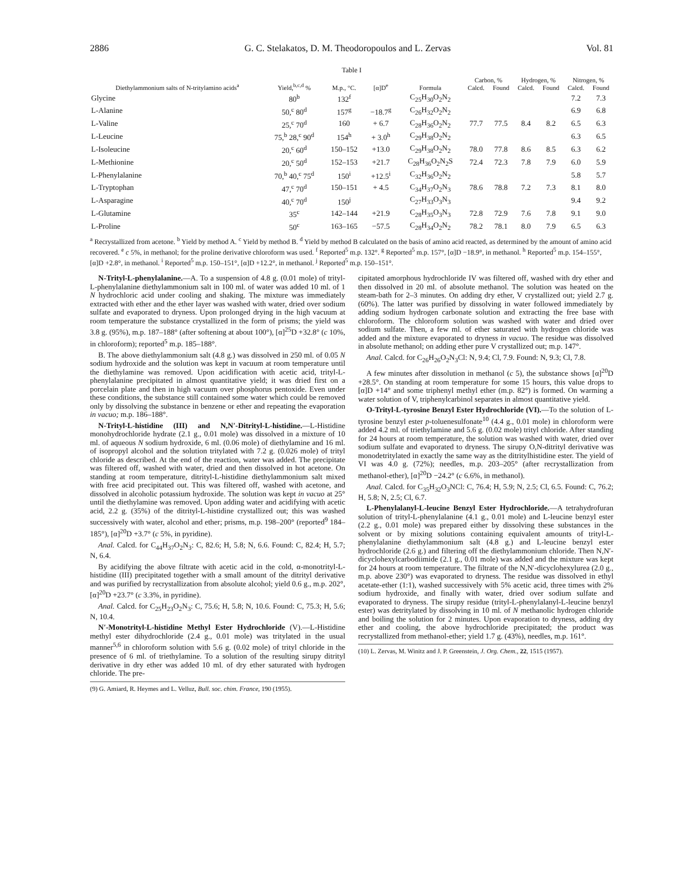2886 G. C. Stelakatos, D. M. Theodoropoulos and L. Zervas Vol. 81
Table I
| Diethylammonium salts of N-tritylamino acids<sup>a</sup> | Yield,<sup>b,c,d</sup> % | M.p., °C. | [α]D<sup>e</sup> | Formula | Carbon, % | | Hydrogen, % | | Nitrogen, % | |
| --- | --- | --- | --- | --- | --- | --- | --- | --- | --- | --- |
| | | | | | Calcd. | Found | Calcd. | Found | Calcd. | Found |
| Glycine | 80<sup>b</sup> | 132<sup>f</sup> | | C<sub>25</sub>H<sub>30</sub>O<sub>2</sub>N<sub>2</sub> | | | | | 7.2 | 7.3 |
| L-Alanine | 50,<sup>c</sup> 80<sup>d</sup> | 157<sup>g</sup> | −18.7<sup>g</sup> | C<sub>26</sub>H<sub>32</sub>O<sub>2</sub>N<sub>2</sub> | | | | | 6.9 | 6.8 |
| L-Valine | 25,<sup>c</sup> 70<sup>d</sup> | 160 | + 6.7 | C<sub>28</sub>H<sub>36</sub>O<sub>2</sub>N<sub>2</sub> | 77.7 | 77.5 | 8.4 | 8.2 | 6.5 | 6.3 |
| L-Leucine | 75,<sup>b</sup> 28,<sup>c</sup> 90<sup>d</sup> | 154<sup>h</sup> | + 3.0<sup>h</sup> | C<sub>29</sub>H<sub>38</sub>O<sub>2</sub>N<sub>2</sub> | | | | | 6.3 | 6.5 |
| L-Isoleucine | 20,<sup>c</sup> 60<sup>d</sup> | 150–152 | +13.0 | C<sub>29</sub>H<sub>38</sub>O<sub>2</sub>N<sub>2</sub> | 78.0 | 77.8 | 8.6 | 8.5 | 6.3 | 6.2 |
| L-Methionine | 20,<sup>c</sup> 50<sup>d</sup> | 152–153 | +21.7 | C<sub>28</sub>H<sub>36</sub>O<sub>2</sub>N<sub>2</sub>S | 72.4 | 72.3 | 7.8 | 7.9 | 6.0 | 5.9 |
| L-Phenylalanine | 70,<sup>b</sup> 40,<sup>c</sup> 75<sup>d</sup> | 150<sup>i</sup> | +12.5<sup>i</sup> | C<sub>32</sub>H<sub>36</sub>O<sub>2</sub>N<sub>2</sub> | | | | | 5.8 | 5.7 |
| L-Tryptophan | 47,<sup>c</sup> 70<sup>d</sup> | 150–151 | + 4.5 | C<sub>34</sub>H<sub>37</sub>O<sub>2</sub>N<sub>3</sub> | 78.6 | 78.8 | 7.2 | 7.3 | 8.1 | 8.0 |
| L-Asparagine | 40,<sup>c</sup> 70<sup>d</sup> | 150<sup>j</sup> | | C<sub>27</sub>H<sub>33</sub>O<sub>3</sub>N<sub>3</sub> | | | | | 9.4 | 9.2 |
| L-Glutamine | 35<sup>c</sup> | 142–144 | +21.9 | C<sub>28</sub>H<sub>35</sub>O<sub>3</sub>N<sub>3</sub> | 72.8 | 72.9 | 7.6 | 7.8 | 9.1 | 9.0 |
| L-Proline | 50<sup>c</sup> | 163–165 | −57.5 | C<sub>28</sub>H<sub>34</sub>O<sub>2</sub>N<sub>2</sub> | 78.2 | 78.1 | 8.0 | 7.9 | 6.5 | 6.3 |
<sup>a</sup> Recrystallized from acetone. <sup>b</sup> Yield by method A. <sup>c</sup> Yield by method B. <sup>d</sup> Yield by method B calculated on the basis of amino acid reacted, as determined by the amount of amino acid recovered. <sup>e</sup> c 5%, in methanol; for the proline derivative chloroform was used. <sup>f</sup> Reported<sup>5</sup> m.p. 132°. <sup>g</sup> Reported<sup>5</sup> m.p. 157°, [α]D −18.9°, in methanol. <sup>h</sup> Reported<sup>5</sup> m.p. 154–155°, [α]D +2.8°, in methanol. <sup>i</sup> Reported<sup>5</sup> m.p. 150–151°, [α]D +12.2°, in methanol. <sup>j</sup> Reported<sup>5</sup> m.p. 150–151°.
N-Trityl-L-phenylalanine.—A. To a suspension of 4.8 g. (0.01 mole) of trityl-L-phenylalanine diethylammonium salt in 100 ml. of water was added 10 ml. of 1 N hydrochloric acid under cooling and shaking. The mixture was immediately extracted with ether and the ether layer was washed with water, dried over sodium sulfate and evaporated to dryness. Upon prolonged drying in the high vacuum at room temperature the substance crystallized in the form of prisms; the yield was 3.8 g. (95%), m.p. 187–188° (after softening at about 100°), [α]<sup>25</sup>D +32.8° (c 10%, in chloroform); reported<sup>5</sup> m.p. 185–188°.
B. The above diethylammonium salt (4.8 g.) was dissolved in 250 ml. of 0.05 N sodium hydroxide and the solution was kept in vacuum at room temperature until the diethylamine was removed. Upon acidification with acetic acid, trityl-L-phenylalanine precipitated in almost quantitative yield; it was dried first on a porcelain plate and then in high vacuum over phosphorus pentoxide. Even under these conditions, the substance still contained some water which could be removed only by dissolving the substance in benzene or ether and repeating the evaporation in vacuo; m.p. 186–188°.
N-Trityl-L-histidine (III) and N,N′-Ditrityl-L-histidine.—L-Histidine monohydrochloride hydrate (2.1 g., 0.01 mole) was dissolved in a mixture of 10 ml. of aqueous N sodium hydroxide, 6 ml. (0.06 mole) of diethylamine and 16 ml. of isopropyl alcohol and the solution tritylated with 7.2 g. (0.026 mole) of trityl chloride as described. At the end of the reaction, water was added. The precipitate was filtered off, washed with water, dried and then dissolved in hot acetone. On standing at room temperature, ditrityl-L-histidine diethylammonium salt mixed with free acid precipitated out. This was filtered off, washed with acetone, and dissolved in alcoholic potassium hydroxide. The solution was kept in vacuo at 25° until the diethylamine was removed. Upon adding water and acidifying with acetic acid, 2.2 g. (35%) of the ditrityl-L-histidine crystallized out; this was washed successively with water, alcohol and ether; prisms, m.p. 198–200° (reported<sup>9</sup> 184–185°), [α]<sup>20</sup>D +3.7° (c 5%, in pyridine).
Anal. Calcd. for C<sub>44</sub>H<sub>37</sub>O<sub>2</sub>N<sub>3</sub>: C, 82.6; H, 5.8; N, 6.6. Found: C, 82.4; H, 5.7; N, 6.4.
By acidifying the above filtrate with acetic acid in the cold, α-monotrityl-L-histidine (III) precipitated together with a small amount of the ditrityl derivative and was purified by recrystallization from absolute alcohol; yield 0.6 g., m.p. 202°, [α]<sup>20</sup>D +23.7° (c 3.3%, in pyridine).
Anal. Calcd. for C<sub>25</sub>H<sub>23</sub>O<sub>2</sub>N<sub>3</sub>: C, 75.6; H, 5.8; N, 10.6. Found: C, 75.3; H, 5.6; N, 10.4.
N′-Monotrityl-L-histidine Methyl Ester Hydrochloride (V).—L-Histidine methyl ester dihydrochloride (2.4 g., 0.01 mole) was tritylated in the usual manner<sup>5,6</sup> in chloroform solution with 5.6 g. (0.02 mole) of trityl chloride in the presence of 6 ml. of triethylamine. To a solution of the resulting sirupy ditrityl derivative in dry ether was added 10 ml. of dry ether saturated with hydrogen chloride. The pre-
(9) G. Amiard, R. Heymes and L. Velluz, Bull. soc. chim. France, 190 (1955).
cipitated amorphous hydrochloride IV was filtered off, washed with dry ether and then dissolved in 20 ml. of absolute methanol. The solution was heated on the steam-bath for 2–3 minutes. On adding dry ether, V crystallized out; yield 2.7 g. (60%). The latter was purified by dissolving in water followed immediately by adding sodium hydrogen carbonate solution and extracting the free base with chloroform. The chloroform solution was washed with water and dried over sodium sulfate. Then, a few ml. of ether saturated with hydrogen chloride was added and the mixture evaporated to dryness in vacuo. The residue was dissolved in absolute methanol; on adding ether pure V crystallized out; m.p. 147°.
Anal. Calcd. for C<sub>26</sub>H<sub>26</sub>O<sub>2</sub>N<sub>3</sub>Cl: N, 9.4; Cl, 7.9. Found: N, 9.3; Cl, 7.8.
A few minutes after dissolution in methanol (c 5), the substance shows [α]<sup>20</sup>D +28.5°. On standing at room temperature for some 15 hours, this value drops to [α]D +14° and some triphenyl methyl ether (m.p. 82°) is formed. On warming a water solution of V, triphenylcarbinol separates in almost quantitative yield.
O-Trityl-L-tyrosine Benzyl Ester Hydrochloride (VI).—To the solution of L-tyrosine benzyl ester p-toluenesulfonate<sup>10</sup> (4.4 g., 0.01 mole) in chloroform were added 4.2 ml. of triethylamine and 5.6 g. (0.02 mole) trityl chloride. After standing for 24 hours at room temperature, the solution was washed with water, dried over sodium sulfate and evaporated to dryness. The sirupy O,N-ditrityl derivative was monodetritylated in exactly the same way as the ditritylhistidine ester. The yield of VI was 4.0 g. (72%); needles, m.p. 203–205° (after recrystallization from methanol-ether), [α]<sup>20</sup>D −24.2° (c 6.6%, in methanol).
Anal. Calcd. for C<sub>35</sub>H<sub>32</sub>O<sub>3</sub>NCl: C, 76.4; H, 5.9; N, 2.5; Cl, 6.5. Found: C, 76.2; H, 5.8; N, 2.5; Cl, 6.7.
L-Phenylalanyl-L-leucine Benzyl Ester Hydrochloride.—A tetrahydrofuran solution of trityl-L-phenylalanine (4.1 g., 0.01 mole) and L-leucine benzyl ester (2.2 g., 0.01 mole) was prepared either by dissolving these substances in the solvent or by mixing solutions containing equivalent amounts of trityl-L-phenylalanine diethylammonium salt (4.8 g.) and L-leucine benzyl ester hydrochloride (2.6 g.) and filtering off the diethylammonium chloride. Then N,N′-dicyclohexylcarbodiimide (2.1 g., 0.01 mole) was added and the mixture was kept for 24 hours at room temperature. The filtrate of the N,N′-dicyclohexylurea (2.0 g., m.p. above 230°) was evaporated to dryness. The residue was dissolved in ethyl acetate-ether (1:1), washed successively with 5% acetic acid, three times with 2% sodium hydroxide, and finally with water, dried over sodium sulfate and evaporated to dryness. The sirupy residue (trityl-L-phenylalanyl-L-leucine benzyl ester) was detritylated by dissolving in 10 ml. of N methanolic hydrogen chloride and boiling the solution for 2 minutes. Upon evaporation to dryness, adding dry ether and cooling, the above hydrochloride precipitated; the product was recrystallized from methanol-ether; yield 1.7 g. (43%), needles, m.p. 161°.
(10) L. Zervas, M. Winitz and J. P. Greenstein, J. Org. Chem., 22, 1515 (1957).